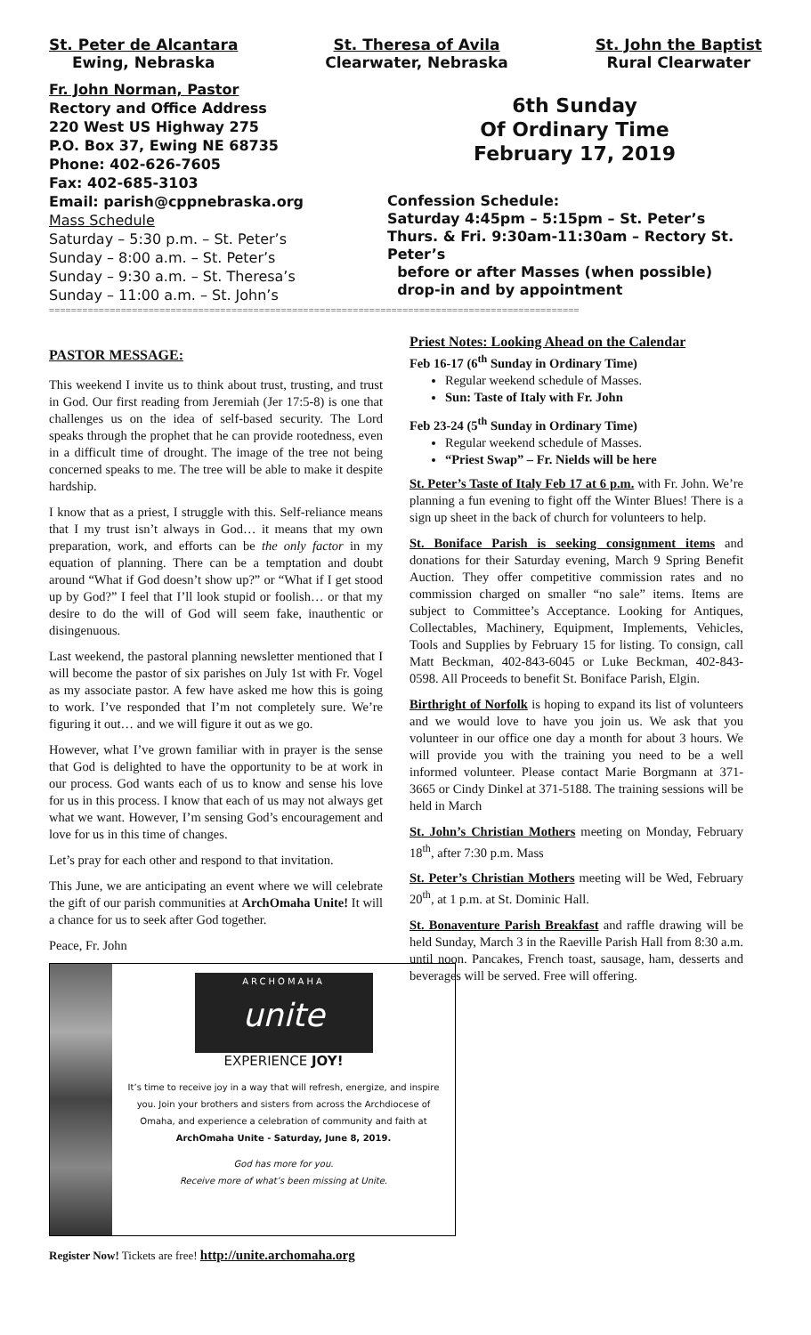St. Peter de Alcantara
Ewing, Nebraska
St. Theresa of Avila
Clearwater, Nebraska
St. John the Baptist
Rural Clearwater
Fr. John Norman, Pastor
Rectory and Office Address
220 West US Highway 275
P.O. Box 37, Ewing NE 68735
Phone: 402-626-7605
Fax: 402-685-3103
Email: parish@cppnebraska.org
Mass Schedule
Saturday – 5:30 p.m. – St. Peter’s
Sunday – 8:00 a.m. – St. Peter’s
Sunday – 9:30 a.m. – St. Theresa’s
Sunday – 11:00 a.m. – St. John’s
6th Sunday
Of Ordinary Time
February 17, 2019
Confession Schedule:
Saturday 4:45pm – 5:15pm – St. Peter’s
Thurs. & Fri. 9:30am-11:30am – Rectory St. Peter’s
before or after Masses (when possible)
drop-in and by appointment
================================================================================================
PASTOR MESSAGE:
This weekend I invite us to think about trust, trusting, and trust in God. Our first reading from Jeremiah (Jer 17:5-8) is one that challenges us on the idea of self-based security. The Lord speaks through the prophet that he can provide rootedness, even in a difficult time of drought. The image of the tree not being concerned speaks to me. The tree will be able to make it despite hardship.
I know that as a priest, I struggle with this. Self-reliance means that I my trust isn’t always in God… it means that my own preparation, work, and efforts can be the only factor in my equation of planning. There can be a temptation and doubt around “What if God doesn’t show up?” or “What if I get stood up by God?” I feel that I’ll look stupid or foolish… or that my desire to do the will of God will seem fake, inauthentic or disingenuous.
Last weekend, the pastoral planning newsletter mentioned that I will become the pastor of six parishes on July 1st with Fr. Vogel as my associate pastor. A few have asked me how this is going to work. I’ve responded that I’m not completely sure. We’re figuring it out… and we will figure it out as we go.
However, what I’ve grown familiar with in prayer is the sense that God is delighted to have the opportunity to be at work in our process. God wants each of us to know and sense his love for us in this process. I know that each of us may not always get what we want. However, I’m sensing God’s encouragement and love for us in this time of changes.
Let’s pray for each other and respond to that invitation.
This June, we are anticipating an event where we will celebrate the gift of our parish communities at ArchOmaha Unite! It will a chance for us to seek after God together.
Peace, Fr. John
ARCHOMAHA
unite
EXPERIENCE JOY!
It’s time to receive joy in a way that will refresh, energize, and inspire you. Join your brothers and sisters from across the Archdiocese of Omaha, and experience a celebration of community and faith at ArchOmaha Unite - Saturday, June 8, 2019.
God has more for you.
Receive more of what’s been missing at Unite.
Register Now! Tickets are free! http://unite.archomaha.org
Priest Notes: Looking Ahead on the Calendar
Feb 16-17 (6<sup>th</sup> Sunday in Ordinary Time)
Regular weekend schedule of Masses.
Sun: Taste of Italy with Fr. John
Feb 23-24 (5<sup>th</sup> Sunday in Ordinary Time)
Regular weekend schedule of Masses.
“Priest Swap” – Fr. Nields will be here
St. Peter’s Taste of Italy Feb 17 at 6 p.m. with Fr. John. We’re planning a fun evening to fight off the Winter Blues! There is a sign up sheet in the back of church for volunteers to help.
St. Boniface Parish is seeking consignment items and donations for their Saturday evening, March 9 Spring Benefit Auction. They offer competitive commission rates and no commission charged on smaller “no sale” items. Items are subject to Committee’s Acceptance. Looking for Antiques, Collectables, Machinery, Equipment, Implements, Vehicles, Tools and Supplies by February 15 for listing. To consign, call Matt Beckman, 402-843-6045 or Luke Beckman, 402-843-0598. All Proceeds to benefit St. Boniface Parish, Elgin.
Birthright of Norfolk is hoping to expand its list of volunteers and we would love to have you join us. We ask that you volunteer in our office one day a month for about 3 hours. We will provide you with the training you need to be a well informed volunteer. Please contact Marie Borgmann at 371-3665 or Cindy Dinkel at 371-5188. The training sessions will be held in March
St. John’s Christian Mothers meeting on Monday, February 18<sup>th</sup>, after 7:30 p.m. Mass
St. Peter’s Christian Mothers meeting will be Wed, February 20<sup>th</sup>, at 1 p.m. at St. Dominic Hall.
St. Bonaventure Parish Breakfast and raffle drawing will be held Sunday, March 3 in the Raeville Parish Hall from 8:30 a.m. until noon. Pancakes, French toast, sausage, ham, desserts and beverages will be served. Free will offering.